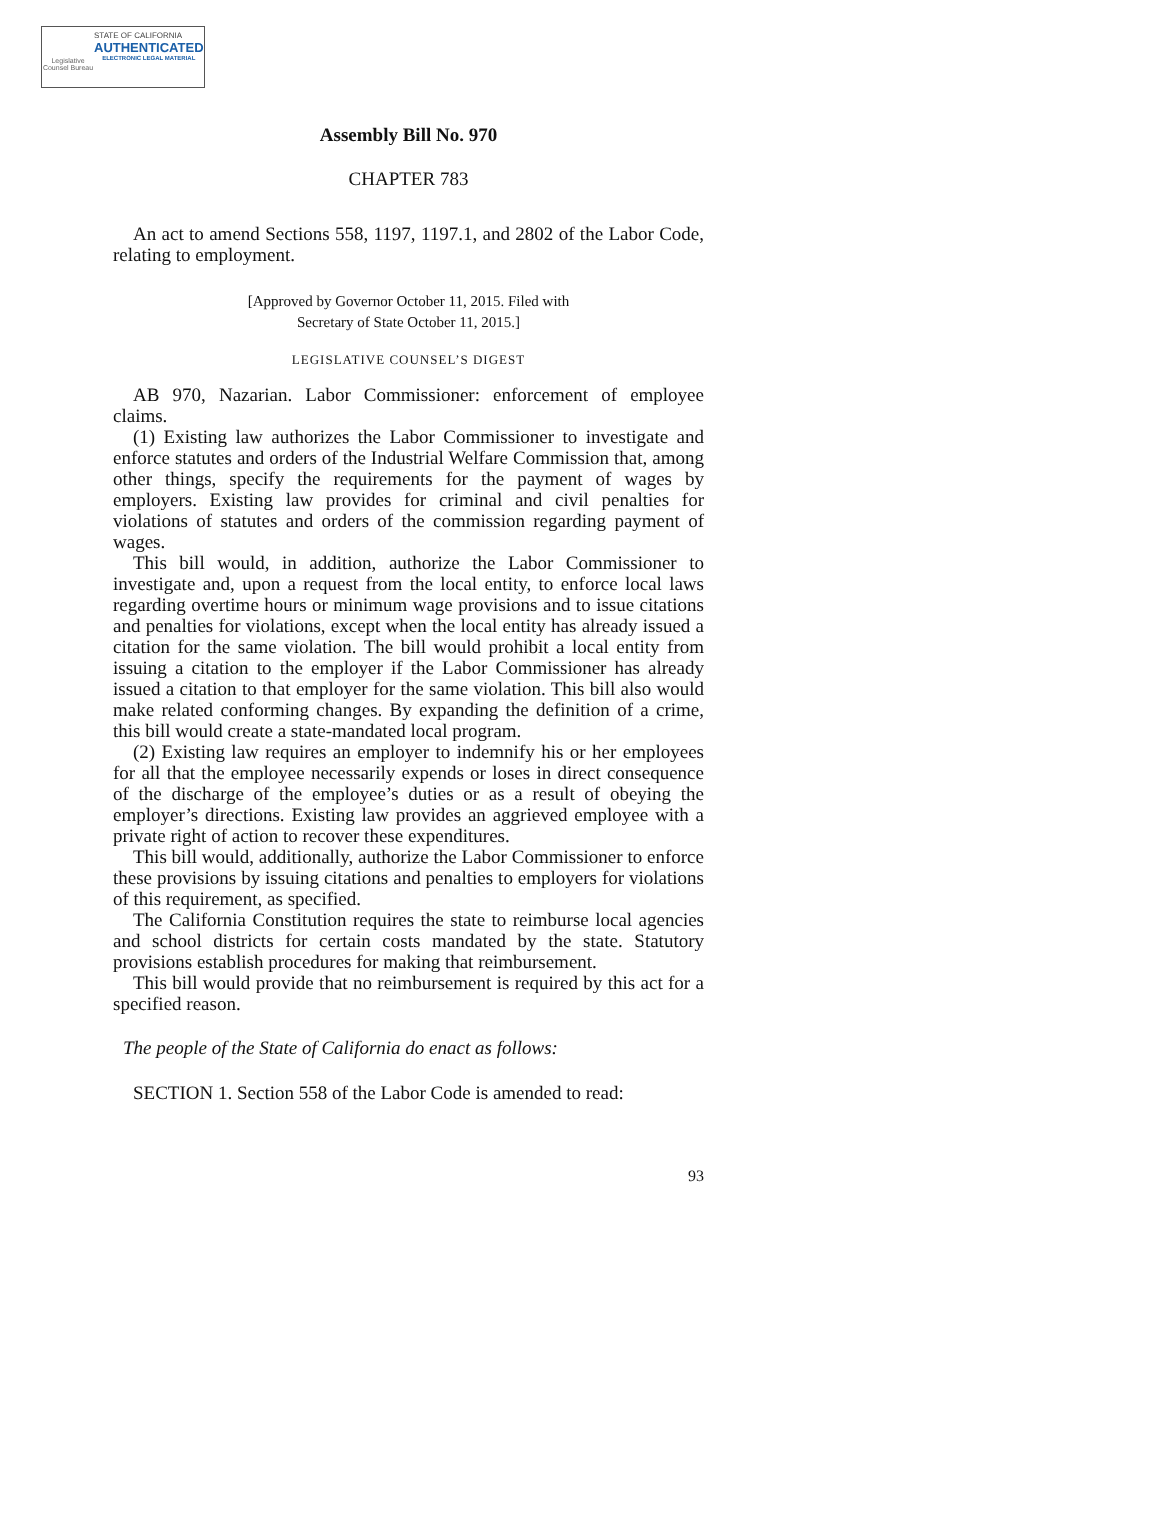Legislative Counsel Bureau
STATE OF CALIFORNIA
AUTHENTICATED
ELECTRONIC LEGAL MATERIAL
Assembly Bill No. 970
CHAPTER 783
An act to amend Sections 558, 1197, 1197.1, and 2802 of the Labor Code, relating to employment.
[Approved by Governor October 11, 2015. Filed with
Secretary of State October 11, 2015.]
LEGISLATIVE COUNSEL’S DIGEST
AB 970, Nazarian. Labor Commissioner: enforcement of employee claims.
(1) Existing law authorizes the Labor Commissioner to investigate and enforce statutes and orders of the Industrial Welfare Commission that, among other things, specify the requirements for the payment of wages by employers. Existing law provides for criminal and civil penalties for violations of statutes and orders of the commission regarding payment of wages.
This bill would, in addition, authorize the Labor Commissioner to investigate and, upon a request from the local entity, to enforce local laws regarding overtime hours or minimum wage provisions and to issue citations and penalties for violations, except when the local entity has already issued a citation for the same violation. The bill would prohibit a local entity from issuing a citation to the employer if the Labor Commissioner has already issued a citation to that employer for the same violation. This bill also would make related conforming changes. By expanding the definition of a crime, this bill would create a state-mandated local program.
(2) Existing law requires an employer to indemnify his or her employees for all that the employee necessarily expends or loses in direct consequence of the discharge of the employee’s duties or as a result of obeying the employer’s directions. Existing law provides an aggrieved employee with a private right of action to recover these expenditures.
This bill would, additionally, authorize the Labor Commissioner to enforce these provisions by issuing citations and penalties to employers for violations of this requirement, as specified.
The California Constitution requires the state to reimburse local agencies and school districts for certain costs mandated by the state. Statutory provisions establish procedures for making that reimbursement.
This bill would provide that no reimbursement is required by this act for a specified reason.
The people of the State of California do enact as follows:
SECTION 1. Section 558 of the Labor Code is amended to read:
93